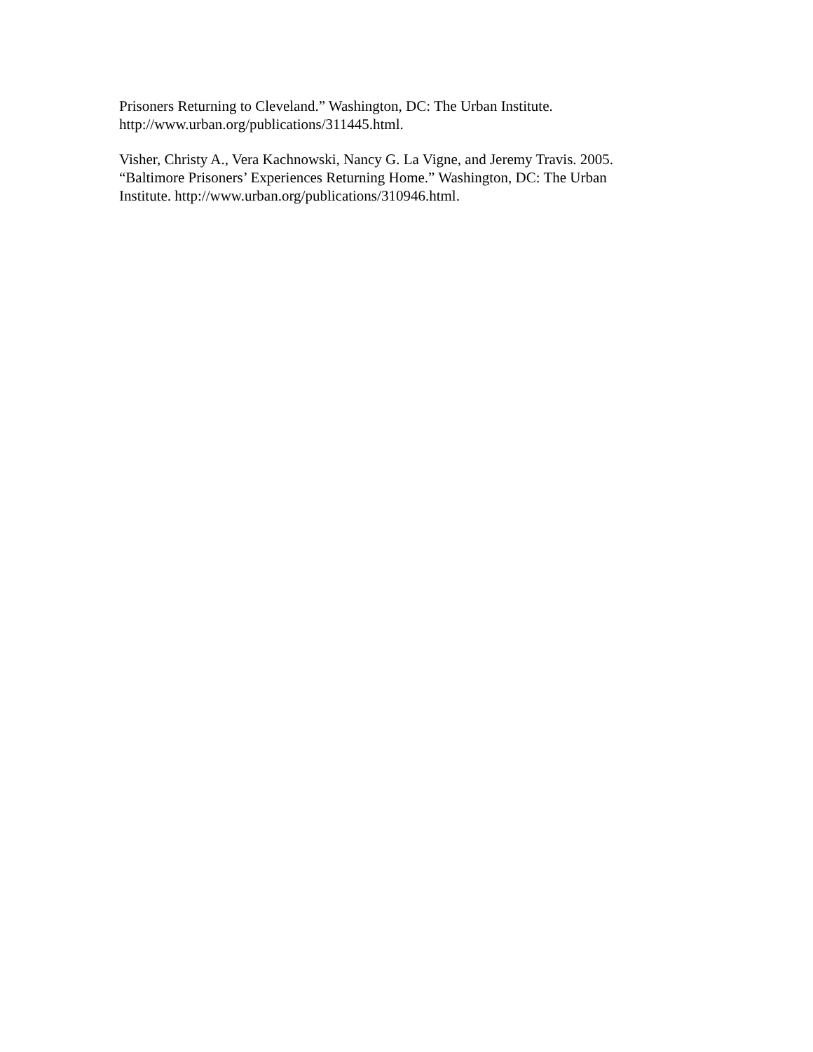Prisoners Returning to Cleveland.” Washington, DC: The Urban Institute.
http://www.urban.org/publications/311445.html.
Visher, Christy A., Vera Kachnowski, Nancy G. La Vigne, and Jeremy Travis. 2005.
“Baltimore Prisoners’ Experiences Returning Home.” Washington, DC: The Urban
Institute. http://www.urban.org/publications/310946.html.